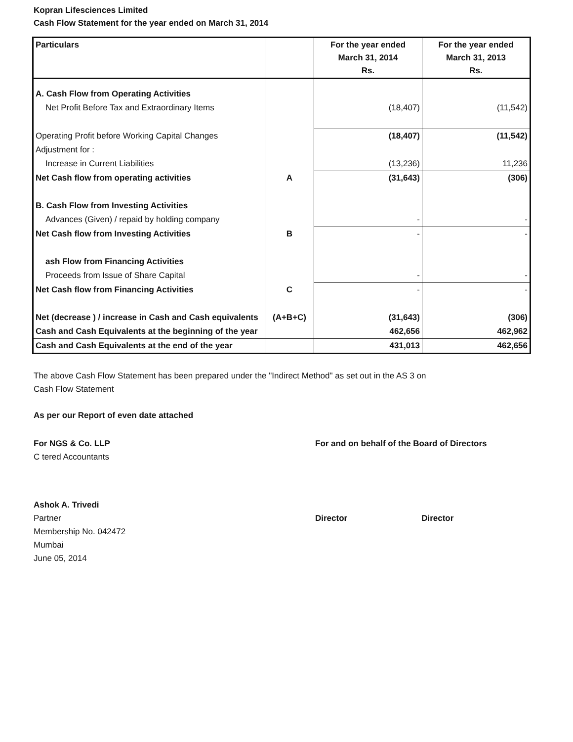Kopran Lifesciences Limited
Cash Flow Statement for the year ended on March 31, 2014
| Particulars | | For the year ended March 31, 2014 Rs. | For the year ended March 31, 2013 Rs. |
| --- | --- | --- | --- |
| A. Cash Flow from Operating Activities | | | |
| Net Profit Before Tax and Extraordinary Items | | (18,407) | (11,542) |
| Operating Profit before Working Capital Changes | | (18,407) | (11,542) |
| Adjustment for : | | | |
| Increase in Current Liabilities | | (13,236) | 11,236 |
| Net Cash flow from operating activities | A | (31,643) | (306) |
| B. Cash Flow from Investing Activities | | | |
| Advances (Given) / repaid by holding company | | - | - |
| Net Cash flow from Investing Activities | B | - | - |
| ash Flow from Financing Activities | | | |
| Proceeds from Issue of Share Capital | | - | - |
| Net Cash flow from Financing Activities | C | - | - |
| Net (decrease ) / increase in Cash and Cash equivalents | (A+B+C) | (31,643) | (306) |
| Cash and Cash Equivalents at the beginning of the year | | 462,656 | 462,962 |
| Cash and Cash Equivalents at the end of the year | | 431,013 | 462,656 |
The above Cash Flow Statement has been prepared under the "Indirect Method" as set out in the AS 3 on
Cash Flow Statement
As per our Report of even date attached
For NGS & Co. LLP
C tered Accountants
Ashok A. Trivedi
Partner
Membership No. 042472
Mumbai
June 05, 2014
For and on behalf of the Board of Directors
Director Director